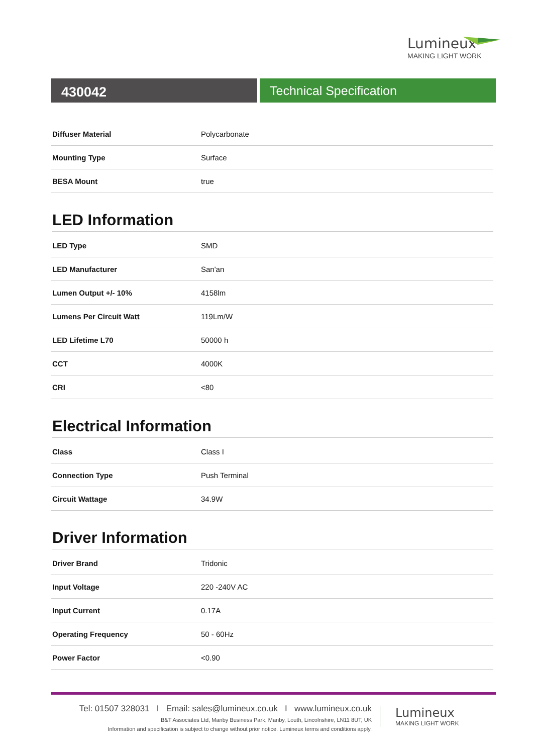Lumineux
MAKING LIGHT WORK
430042 Technical Specification
| Diffuser Material | Polycarbonate |
| Mounting Type | Surface |
| BESA Mount | true |
LED Information
| LED Type | SMD |
| LED Manufacturer | San'an |
| Lumen Output +/- 10% | 4158lm |
| Lumens Per Circuit Watt | 119Lm/W |
| LED Lifetime L70 | 50000 h |
| CCT | 4000K |
| CRI | <80 |
Electrical Information
| Class | Class I |
| Connection Type | Push Terminal |
| Circuit Wattage | 34.9W |
Driver Information
| Driver Brand | Tridonic |
| Input Voltage | 220 -240V AC |
| Input Current | 0.17A |
| Operating Frequency | 50 - 60Hz |
| Power Factor | <0.90 |
Tel: 01507 328031 I Email: sales@lumineux.co.uk I www.lumineux.co.uk
B&T Associates Ltd, Manby Business Park, Manby, Louth, Lincolnshire, LN11 8UT, UK
Information and specification is subject to change without prior notice. Lumineux terms and conditions apply.
Lumineux
MAKING LIGHT WORK